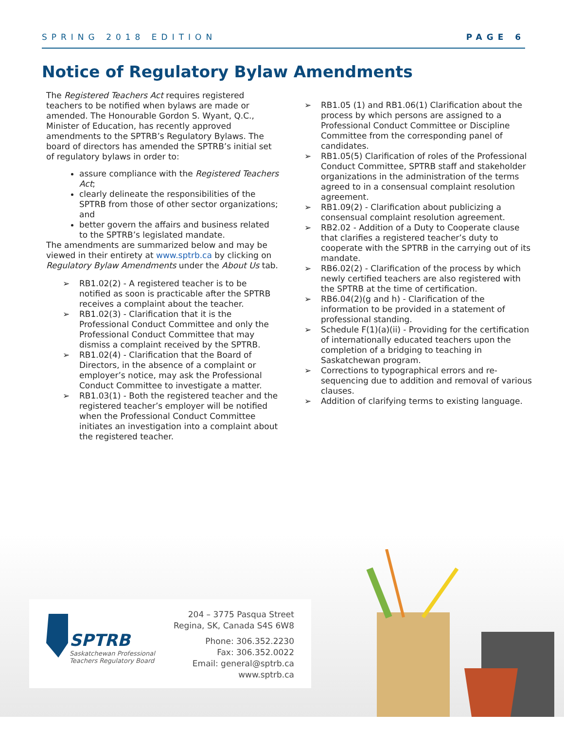SPRING 2018 EDITION PAGE 6
Notice of Regulatory Bylaw Amendments
The Registered Teachers Act requires registered teachers to be notified when bylaws are made or amended. The Honourable Gordon S. Wyant, Q.C., Minister of Education, has recently approved amendments to the SPTRB’s Regulatory Bylaws. The board of directors has amended the SPTRB’s initial set of regulatory bylaws in order to:
assure compliance with the Registered Teachers Act;
clearly delineate the responsibilities of the SPTRB from those of other sector organizations; and
better govern the affairs and business related to the SPTRB’s legislated mandate.
The amendments are summarized below and may be viewed in their entirety at www.sptrb.ca by clicking on Regulatory Bylaw Amendments under the About Us tab.
➢ RB1.02(2) - A registered teacher is to be notified as soon is practicable after the SPTRB receives a complaint about the teacher.
➢ RB1.02(3) - Clarification that it is the Professional Conduct Committee and only the Professional Conduct Committee that may dismiss a complaint received by the SPTRB.
➢ RB1.02(4) - Clarification that the Board of Directors, in the absence of a complaint or employer’s notice, may ask the Professional Conduct Committee to investigate a matter.
➢ RB1.03(1) - Both the registered teacher and the registered teacher’s employer will be notified when the Professional Conduct Committee initiates an investigation into a complaint about the registered teacher.
➢ RB1.05 (1) and RB1.06(1) Clarification about the process by which persons are assigned to a Professional Conduct Committee or Discipline Committee from the corresponding panel of candidates.
➢ RB1.05(5) Clarification of roles of the Professional Conduct Committee, SPTRB staff and stakeholder organizations in the administration of the terms agreed to in a consensual complaint resolution agreement.
➢ RB1.09(2) - Clarification about publicizing a consensual complaint resolution agreement.
➢ RB2.02 - Addition of a Duty to Cooperate clause that clarifies a registered teacher’s duty to cooperate with the SPTRB in the carrying out of its mandate.
➢ RB6.02(2) - Clarification of the process by which newly certified teachers are also registered with the SPTRB at the time of certification.
➢ RB6.04(2)(g and h) - Clarification of the information to be provided in a statement of professional standing.
➢ Schedule F(1)(a)(ii) - Providing for the certification of internationally educated teachers upon the completion of a bridging to teaching in Saskatchewan program.
➢ Corrections to typographical errors and re-sequencing due to addition and removal of various clauses.
➢ Addition of clarifying terms to existing language.
SPTRB
Saskatchewan Professional
Teachers Regulatory Board
204 – 3775 Pasqua Street
Regina, SK, Canada S4S 6W8
Phone: 306.352.2230
Fax: 306.352.0022
Email: general@sptrb.ca
www.sptrb.ca